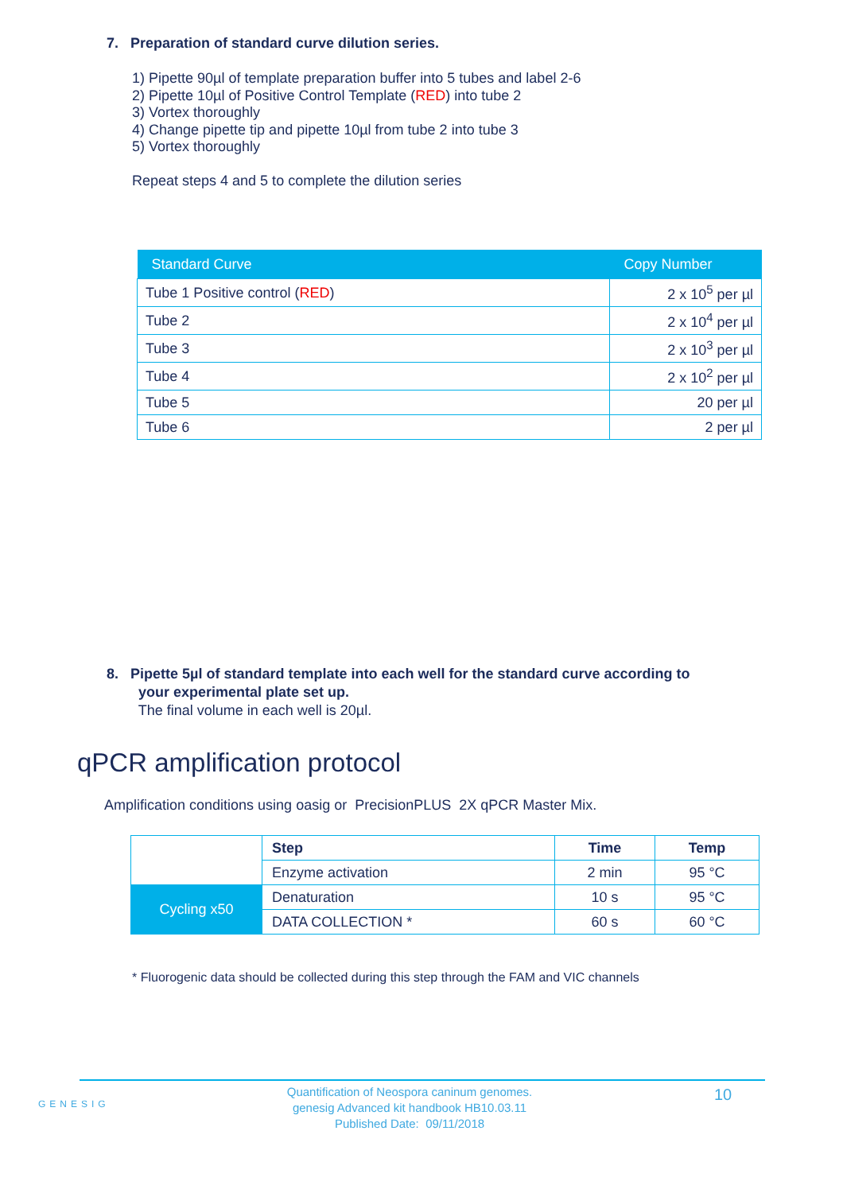7. Preparation of standard curve dilution series.
1) Pipette 90µl of template preparation buffer into 5 tubes and label 2-6
2) Pipette 10µl of Positive Control Template (RED) into tube 2
3) Vortex thoroughly
4) Change pipette tip and pipette 10µl from tube 2 into tube 3
5) Vortex thoroughly
Repeat steps 4 and 5 to complete the dilution series
| Standard Curve | Copy Number |
| --- | --- |
| Tube 1 Positive control ( RED ) | 2 x 10<sup>5</sup> per µl |
| Tube 2 | 2 x 10<sup>4</sup> per µl |
| Tube 3 | 2 x 10<sup>3</sup> per µl |
| Tube 4 | 2 x 10<sup>2</sup> per µl |
| Tube 5 | 20 per µl |
| Tube 6 | 2 per µl |
8. Pipette 5µl of standard template into each well for the standard curve according to
your experimental plate set up.
The final volume in each well is 20µl.
qPCR amplification protocol
Amplification conditions using oasig or PrecisionPLUS 2X qPCR Master Mix.
| | Step | Time | Temp |
| | Enzyme activation | 2 min | 95 °C |
| Cycling x50 | Denaturation | 10 s | 95 °C |
| | DATA COLLECTION * | 60 s | 60 °C |
* Fluorogenic data should be collected during this step through the FAM and VIC channels
GENESIG
Quantification of Neospora caninum genomes.
genesig Advanced kit handbook HB10.03.11
Published Date: 09/11/2018
10